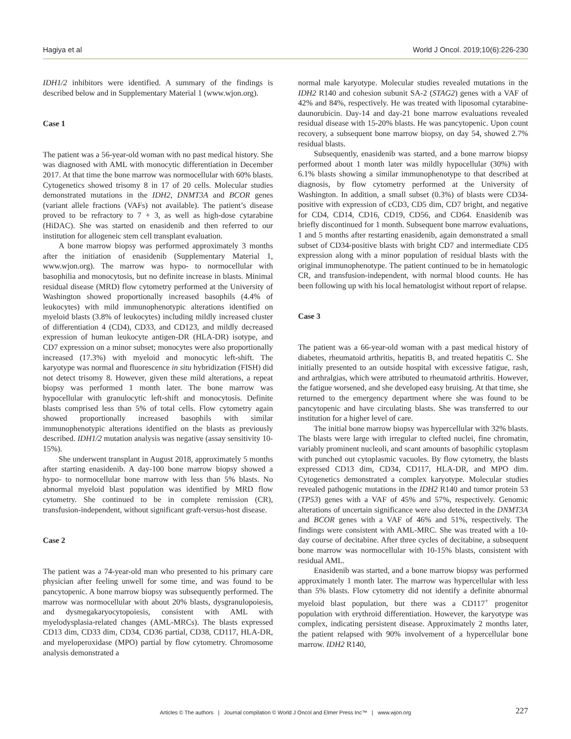Hagiya et al World J Oncol. 2019;10(6):226-230
IDH1/2 inhibitors were identified. A summary of the findings is described below and in Supplementary Material 1 (www.wjon.org).
Case 1
The patient was a 56-year-old woman with no past medical history. She was diagnosed with AML with monocytic differentiation in December 2017. At that time the bone marrow was normocellular with 60% blasts. Cytogenetics showed trisomy 8 in 17 of 20 cells. Molecular studies demonstrated mutations in the IDH2, DNMT3A and BCOR genes (variant allele fractions (VAFs) not available). The patient’s disease proved to be refractory to 7 + 3, as well as high-dose cytarabine (HiDAC). She was started on enasidenib and then referred to our institution for allogeneic stem cell transplant evaluation.
A bone marrow biopsy was performed approximately 3 months after the initiation of enasidenib (Supplementary Material 1, www.wjon.org). The marrow was hypo- to normocellular with basophilia and monocytosis, but no definite increase in blasts. Minimal residual disease (MRD) flow cytometry performed at the University of Washington showed proportionally increased basophils (4.4% of leukocytes) with mild immunophenotypic alterations identified on myeloid blasts (3.8% of leukocytes) including mildly increased cluster of differentiation 4 (CD4), CD33, and CD123, and mildly decreased expression of human leukocyte antigen-DR (HLA-DR) isotype, and CD7 expression on a minor subset; monocytes were also proportionally increased (17.3%) with myeloid and monocytic left-shift. The karyotype was normal and fluorescence in situ hybridization (FISH) did not detect trisomy 8. However, given these mild alterations, a repeat biopsy was performed 1 month later. The bone marrow was hypocellular with granulocytic left-shift and monocytosis. Definite blasts comprised less than 5% of total cells. Flow cytometry again showed proportionally increased basophils with similar immunophenotypic alterations identified on the blasts as previously described. IDH1/2 mutation analysis was negative (assay sensitivity 10-15%).
She underwent transplant in August 2018, approximately 5 months after starting enasidenib. A day-100 bone marrow biopsy showed a hypo- to normocellular bone marrow with less than 5% blasts. No abnormal myeloid blast population was identified by MRD flow cytometry. She continued to be in complete remission (CR), transfusion-independent, without significant graft-versus-host disease.
Case 2
The patient was a 74-year-old man who presented to his primary care physician after feeling unwell for some time, and was found to be pancytopenic. A bone marrow biopsy was subsequently performed. The marrow was normocellular with about 20% blasts, dysgranulopoiesis, and dysmegakaryocytopoiesis, consistent with AML with myelodysplasia-related changes (AML-MRCs). The blasts expressed CD13 dim, CD33 dim, CD34, CD36 partial, CD38, CD117, HLA-DR, and myeloperoxidase (MPO) partial by flow cytometry. Chromosome analysis demonstrated a
normal male karyotype. Molecular studies revealed mutations in the IDH2 R140 and cohesion subunit SA-2 (STAG2) genes with a VAF of 42% and 84%, respectively. He was treated with liposomal cytarabine-daunorubicin. Day-14 and day-21 bone marrow evaluations revealed residual disease with 15-20% blasts. He was pancytopenic. Upon count recovery, a subsequent bone marrow biopsy, on day 54, showed 2.7% residual blasts.
Subsequently, enasidenib was started, and a bone marrow biopsy performed about 1 month later was mildly hypocellular (30%) with 6.1% blasts showing a similar immunophenotype to that described at diagnosis, by flow cytometry performed at the University of Washington. In addition, a small subset (0.3%) of blasts were CD34-positive with expression of cCD3, CD5 dim, CD7 bright, and negative for CD4, CD14, CD16, CD19, CD56, and CD64. Enasidenib was briefly discontinued for 1 month. Subsequent bone marrow evaluations, 1 and 5 months after restarting enasidenib, again demonstrated a small subset of CD34-positive blasts with bright CD7 and intermediate CD5 expression along with a minor population of residual blasts with the original immunophenotype. The patient continued to be in hematologic CR, and transfusion-independent, with normal blood counts. He has been following up with his local hematologist without report of relapse.
Case 3
The patient was a 66-year-old woman with a past medical history of diabetes, rheumatoid arthritis, hepatitis B, and treated hepatitis C. She initially presented to an outside hospital with excessive fatigue, rash, and arthralgias, which were attributed to rheumatoid arthritis. However, the fatigue worsened, and she developed easy bruising. At that time, she returned to the emergency department where she was found to be pancytopenic and have circulating blasts. She was transferred to our institution for a higher level of care.
The initial bone marrow biopsy was hypercellular with 32% blasts. The blasts were large with irregular to clefted nuclei, fine chromatin, variably prominent nucleoli, and scant amounts of basophilic cytoplasm with punched out cytoplasmic vacuoles. By flow cytometry, the blasts expressed CD13 dim, CD34, CD117, HLA-DR, and MPO dim. Cytogenetics demonstrated a complex karyotype. Molecular studies revealed pathogenic mutations in the IDH2 R140 and tumor protein 53 (TP53) genes with a VAF of 45% and 57%, respectively. Genomic alterations of uncertain significance were also detected in the DNMT3A and BCOR genes with a VAF of 46% and 51%, respectively. The findings were consistent with AML-MRC. She was treated with a 10-day course of decitabine. After three cycles of decitabine, a subsequent bone marrow was normocellular with 10-15% blasts, consistent with residual AML.
Enasidenib was started, and a bone marrow biopsy was performed approximately 1 month later. The marrow was hypercellular with less than 5% blasts. Flow cytometry did not identify a definite abnormal myeloid blast population, but there was a CD117<sup>+</sup> progenitor population with erythroid differentiation. However, the karyotype was complex, indicating persistent disease. Approximately 2 months later, the patient relapsed with 90% involvement of a hypercellular bone marrow. IDH2 R140,
Articles © The authors | Journal compilation © World J Oncol and Elmer Press Inc™ | www.wjon.org
227